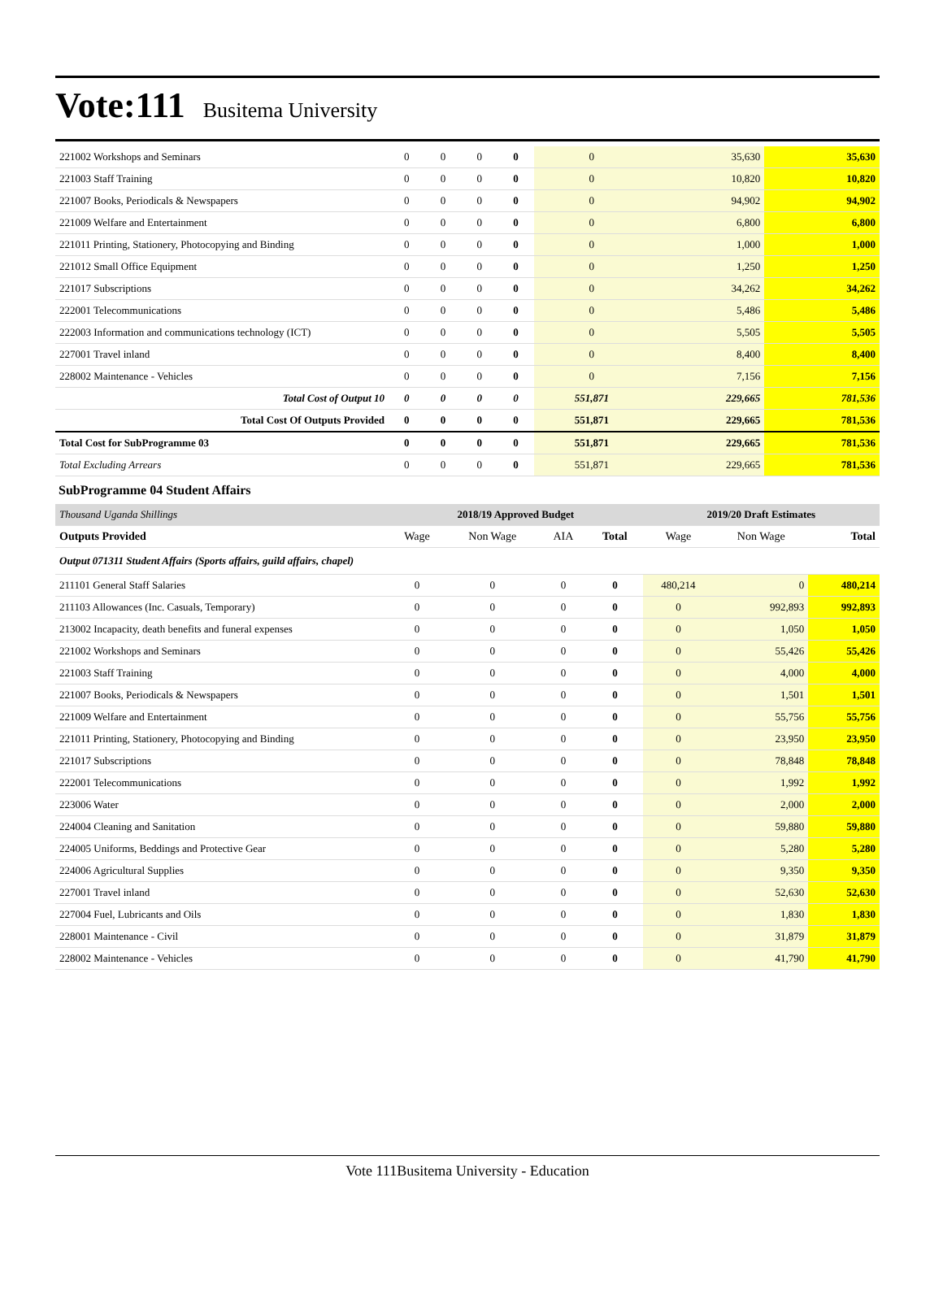Vote:111 Busitema University
| 221002 Workshops and Seminars | 0 | 0 | 0 | 0 | 0 | 35,630 | 35,630 |
| 221003 Staff Training | 0 | 0 | 0 | 0 | 0 | 10,820 | 10,820 |
| 221007 Books, Periodicals & Newspapers | 0 | 0 | 0 | 0 | 0 | 94,902 | 94,902 |
| 221009 Welfare and Entertainment | 0 | 0 | 0 | 0 | 0 | 6,800 | 6,800 |
| 221011 Printing, Stationery, Photocopying and Binding | 0 | 0 | 0 | 0 | 0 | 1,000 | 1,000 |
| 221012 Small Office Equipment | 0 | 0 | 0 | 0 | 0 | 1,250 | 1,250 |
| 221017 Subscriptions | 0 | 0 | 0 | 0 | 0 | 34,262 | 34,262 |
| 222001 Telecommunications | 0 | 0 | 0 | 0 | 0 | 5,486 | 5,486 |
| 222003 Information and communications technology (ICT) | 0 | 0 | 0 | 0 | 0 | 5,505 | 5,505 |
| 227001 Travel inland | 0 | 0 | 0 | 0 | 0 | 8,400 | 8,400 |
| 228002 Maintenance - Vehicles | 0 | 0 | 0 | 0 | 0 | 7,156 | 7,156 |
| Total Cost of Output 10 | 0 | 0 | 0 | 0 | 551,871 | 229,665 | 781,536 |
| Total Cost Of Outputs Provided | 0 | 0 | 0 | 0 | 551,871 | 229,665 | 781,536 |
| Total Cost for SubProgramme 03 | 0 | 0 | 0 | 0 | 551,871 | 229,665 | 781,536 |
| Total Excluding Arrears | 0 | 0 | 0 | 0 | 551,871 | 229,665 | 781,536 |
SubProgramme 04 Student Affairs
| Thousand Uganda Shillings | 2018/19 Approved Budget | | | | 2019/20 Draft Estimates | | |
| Outputs Provided | Wage | Non Wage | AIA | Total | Wage | Non Wage | Total |
| Output 071311 Student Affairs (Sports affairs, guild affairs, chapel) | | | | | | | |
| 211101 General Staff Salaries | 0 | 0 | 0 | 0 | 480,214 | 0 | 480,214 |
| 211103 Allowances (Inc. Casuals, Temporary) | 0 | 0 | 0 | 0 | 0 | 992,893 | 992,893 |
| 213002 Incapacity, death benefits and funeral expenses | 0 | 0 | 0 | 0 | 0 | 1,050 | 1,050 |
| 221002 Workshops and Seminars | 0 | 0 | 0 | 0 | 0 | 55,426 | 55,426 |
| 221003 Staff Training | 0 | 0 | 0 | 0 | 0 | 4,000 | 4,000 |
| 221007 Books, Periodicals & Newspapers | 0 | 0 | 0 | 0 | 0 | 1,501 | 1,501 |
| 221009 Welfare and Entertainment | 0 | 0 | 0 | 0 | 0 | 55,756 | 55,756 |
| 221011 Printing, Stationery, Photocopying and Binding | 0 | 0 | 0 | 0 | 0 | 23,950 | 23,950 |
| 221017 Subscriptions | 0 | 0 | 0 | 0 | 0 | 78,848 | 78,848 |
| 222001 Telecommunications | 0 | 0 | 0 | 0 | 0 | 1,992 | 1,992 |
| 223006 Water | 0 | 0 | 0 | 0 | 0 | 2,000 | 2,000 |
| 224004 Cleaning and Sanitation | 0 | 0 | 0 | 0 | 0 | 59,880 | 59,880 |
| 224005 Uniforms, Beddings and Protective Gear | 0 | 0 | 0 | 0 | 0 | 5,280 | 5,280 |
| 224006 Agricultural Supplies | 0 | 0 | 0 | 0 | 0 | 9,350 | 9,350 |
| 227001 Travel inland | 0 | 0 | 0 | 0 | 0 | 52,630 | 52,630 |
| 227004 Fuel, Lubricants and Oils | 0 | 0 | 0 | 0 | 0 | 1,830 | 1,830 |
| 228001 Maintenance - Civil | 0 | 0 | 0 | 0 | 0 | 31,879 | 31,879 |
| 228002 Maintenance - Vehicles | 0 | 0 | 0 | 0 | 0 | 41,790 | 41,790 |
Vote 111Busitema University - Education